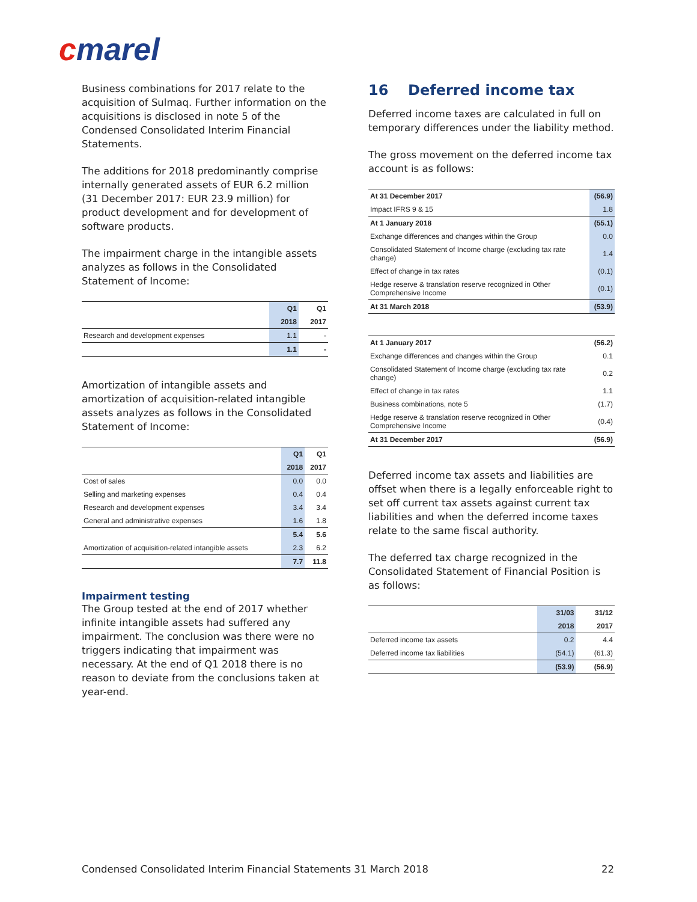cmarel
Business combinations for 2017 relate to the acquisition of Sulmaq. Further information on the acquisitions is disclosed in note 5 of the Condensed Consolidated Interim Financial Statements.
The additions for 2018 predominantly comprise internally generated assets of EUR 6.2 million (31 December 2017: EUR 23.9 million) for product development and for development of software products.
The impairment charge in the intangible assets analyzes as follows in the Consolidated Statement of Income:
| | Q1 | Q1 |
| --- | --- | --- |
| | 2018 | 2017 |
| Research and development expenses | 1.1 | - |
| | 1.1 | - |
Amortization of intangible assets and amortization of acquisition-related intangible assets analyzes as follows in the Consolidated Statement of Income:
| | Q1 | Q1 |
| --- | --- | --- |
| | 2018 | 2017 |
| Cost of sales | 0.0 | 0.0 |
| Selling and marketing expenses | 0.4 | 0.4 |
| Research and development expenses | 3.4 | 3.4 |
| General and administrative expenses | 1.6 | 1.8 |
| | 5.4 | 5.6 |
| Amortization of acquisition-related intangible assets | 2.3 | 6.2 |
| | 7.7 | 11.8 |
Impairment testing
The Group tested at the end of 2017 whether infinite intangible assets had suffered any impairment. The conclusion was there were no triggers indicating that impairment was necessary. At the end of Q1 2018 there is no reason to deviate from the conclusions taken at year-end.
16 Deferred income tax
Deferred income taxes are calculated in full on temporary differences under the liability method.
The gross movement on the deferred income tax account is as follows:
| At 31 December 2017 | (56.9) |
| Impact IFRS 9 & 15 | 1.8 |
| At 1 January 2018 | (55.1) |
| Exchange differences and changes within the Group | 0.0 |
| Consolidated Statement of Income charge (excluding tax rate change) | 1.4 |
| Effect of change in tax rates | (0.1) |
| Hedge reserve & translation reserve recognized in Other Comprehensive Income | (0.1) |
| At 31 March 2018 | (53.9) |
| At 1 January 2017 | (56.2) |
| Exchange differences and changes within the Group | 0.1 |
| Consolidated Statement of Income charge (excluding tax rate change) | 0.2 |
| Effect of change in tax rates | 1.1 |
| Business combinations, note 5 | (1.7) |
| Hedge reserve & translation reserve recognized in Other Comprehensive Income | (0.4) |
| At 31 December 2017 | (56.9) |
Deferred income tax assets and liabilities are offset when there is a legally enforceable right to set off current tax assets against current tax liabilities and when the deferred income taxes relate to the same fiscal authority.
The deferred tax charge recognized in the Consolidated Statement of Financial Position is as follows:
| | 31/03 | 31/12 |
| --- | --- | --- |
| | 2018 | 2017 |
| Deferred income tax assets | 0.2 | 4.4 |
| Deferred income tax liabilities | (54.1) | (61.3) |
| | (53.9) | (56.9) |
Condensed Consolidated Interim Financial Statements 31 March 2018 22